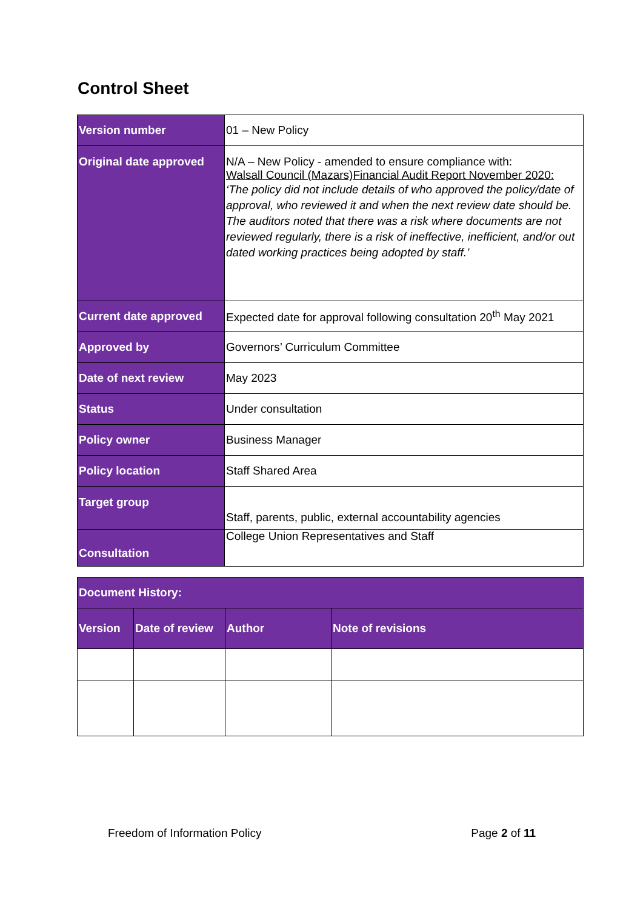Control Sheet
| Version number | 01 – New Policy |
| Original date approved | N/A – New Policy - amended to ensure compliance with: Walsall Council (Mazars)Financial Audit Report November 2020: ‘The policy did not include details of who approved the policy/date of approval, who reviewed it and when the next review date should be. The auditors noted that there was a risk where documents are not reviewed regularly, there is a risk of ineffective, inefficient, and/or out dated working practices being adopted by staff.’ |
| Current date approved | Expected date for approval following consultation 20<sup>th</sup> May 2021 |
| Approved by | Governors’ Curriculum Committee |
| Date of next review | May 2023 |
| Status | Under consultation |
| Policy owner | Business Manager |
| Policy location | Staff Shared Area |
| Target group | Staff, parents, public, external accountability agencies |
| Consultation | College Union Representatives and Staff |
| Document History: | | | |
| --- | --- | --- | --- |
| Version | Date of review | Author | Note of revisions |
Freedom of Information Policy Page 2 of 11